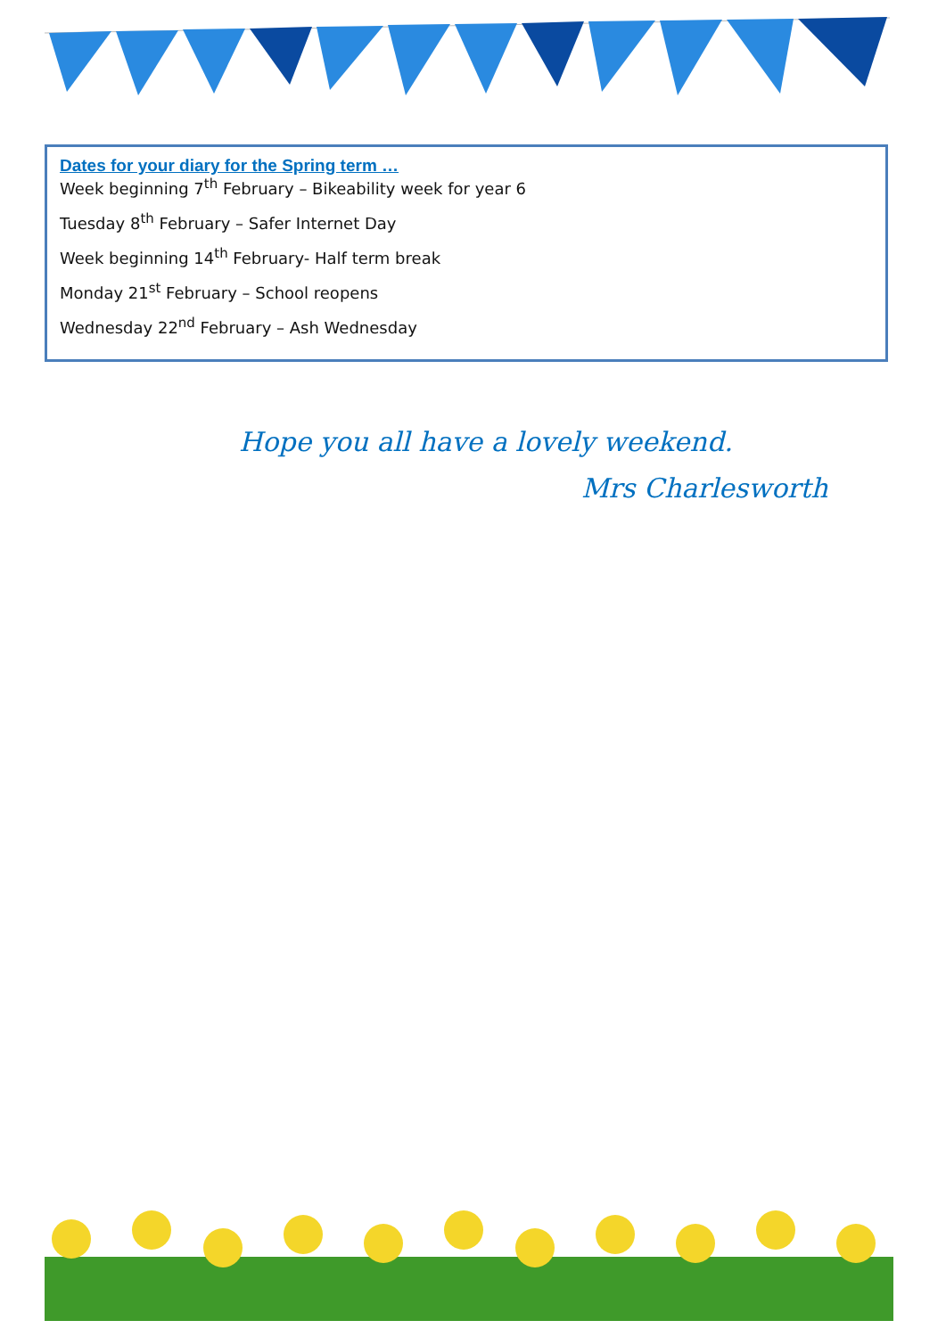Dates for your diary for the Spring term …
Week beginning 7<sup>th</sup> February – Bikeability week for year 6
Tuesday 8<sup>th</sup> February – Safer Internet Day
Week beginning 14<sup>th</sup> February- Half term break
Monday 21<sup>st</sup> February – School reopens
Wednesday 22<sup>nd</sup> February – Ash Wednesday
Hope you all have a lovely weekend.
Mrs Charlesworth